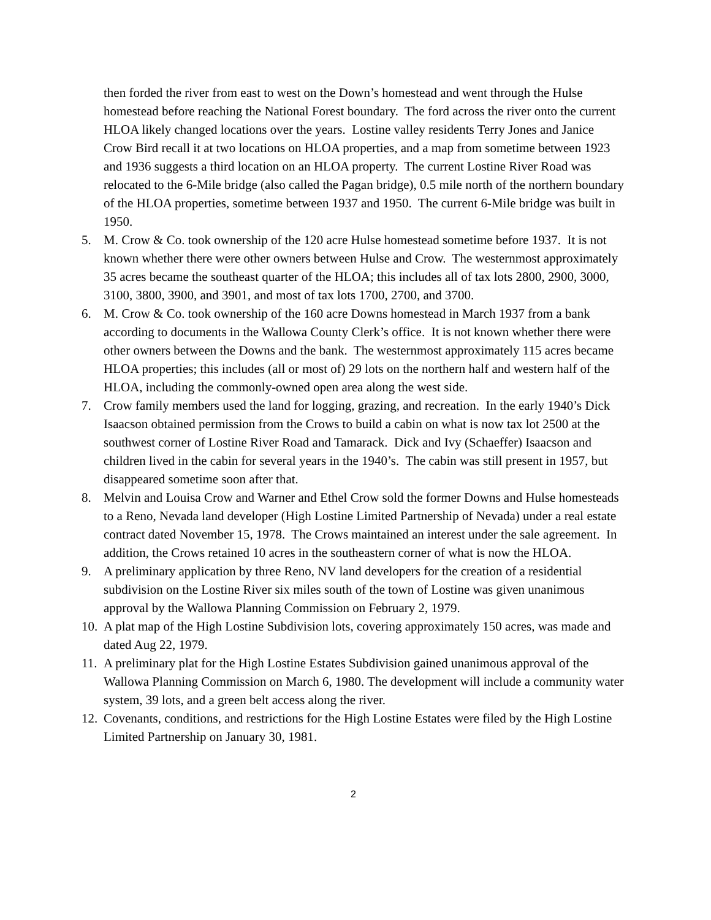then forded the river from east to west on the Down’s homestead and went through the Hulse homestead before reaching the National Forest boundary. The ford across the river onto the current HLOA likely changed locations over the years. Lostine valley residents Terry Jones and Janice Crow Bird recall it at two locations on HLOA properties, and a map from sometime between 1923 and 1936 suggests a third location on an HLOA property. The current Lostine River Road was relocated to the 6-Mile bridge (also called the Pagan bridge), 0.5 mile north of the northern boundary of the HLOA properties, sometime between 1937 and 1950. The current 6-Mile bridge was built in 1950.
5. M. Crow & Co. took ownership of the 120 acre Hulse homestead sometime before 1937. It is not known whether there were other owners between Hulse and Crow. The westernmost approximately 35 acres became the southeast quarter of the HLOA; this includes all of tax lots 2800, 2900, 3000, 3100, 3800, 3900, and 3901, and most of tax lots 1700, 2700, and 3700.
6. M. Crow & Co. took ownership of the 160 acre Downs homestead in March 1937 from a bank according to documents in the Wallowa County Clerk’s office. It is not known whether there were other owners between the Downs and the bank. The westernmost approximately 115 acres became HLOA properties; this includes (all or most of) 29 lots on the northern half and western half of the HLOA, including the commonly-owned open area along the west side.
7. Crow family members used the land for logging, grazing, and recreation. In the early 1940’s Dick Isaacson obtained permission from the Crows to build a cabin on what is now tax lot 2500 at the southwest corner of Lostine River Road and Tamarack. Dick and Ivy (Schaeffer) Isaacson and children lived in the cabin for several years in the 1940’s. The cabin was still present in 1957, but disappeared sometime soon after that.
8. Melvin and Louisa Crow and Warner and Ethel Crow sold the former Downs and Hulse homesteads to a Reno, Nevada land developer (High Lostine Limited Partnership of Nevada) under a real estate contract dated November 15, 1978. The Crows maintained an interest under the sale agreement. In addition, the Crows retained 10 acres in the southeastern corner of what is now the HLOA.
9. A preliminary application by three Reno, NV land developers for the creation of a residential subdivision on the Lostine River six miles south of the town of Lostine was given unanimous approval by the Wallowa Planning Commission on February 2, 1979.
10. A plat map of the High Lostine Subdivision lots, covering approximately 150 acres, was made and dated Aug 22, 1979.
11. A preliminary plat for the High Lostine Estates Subdivision gained unanimous approval of the Wallowa Planning Commission on March 6, 1980. The development will include a community water system, 39 lots, and a green belt access along the river.
12. Covenants, conditions, and restrictions for the High Lostine Estates were filed by the High Lostine Limited Partnership on January 30, 1981.
2